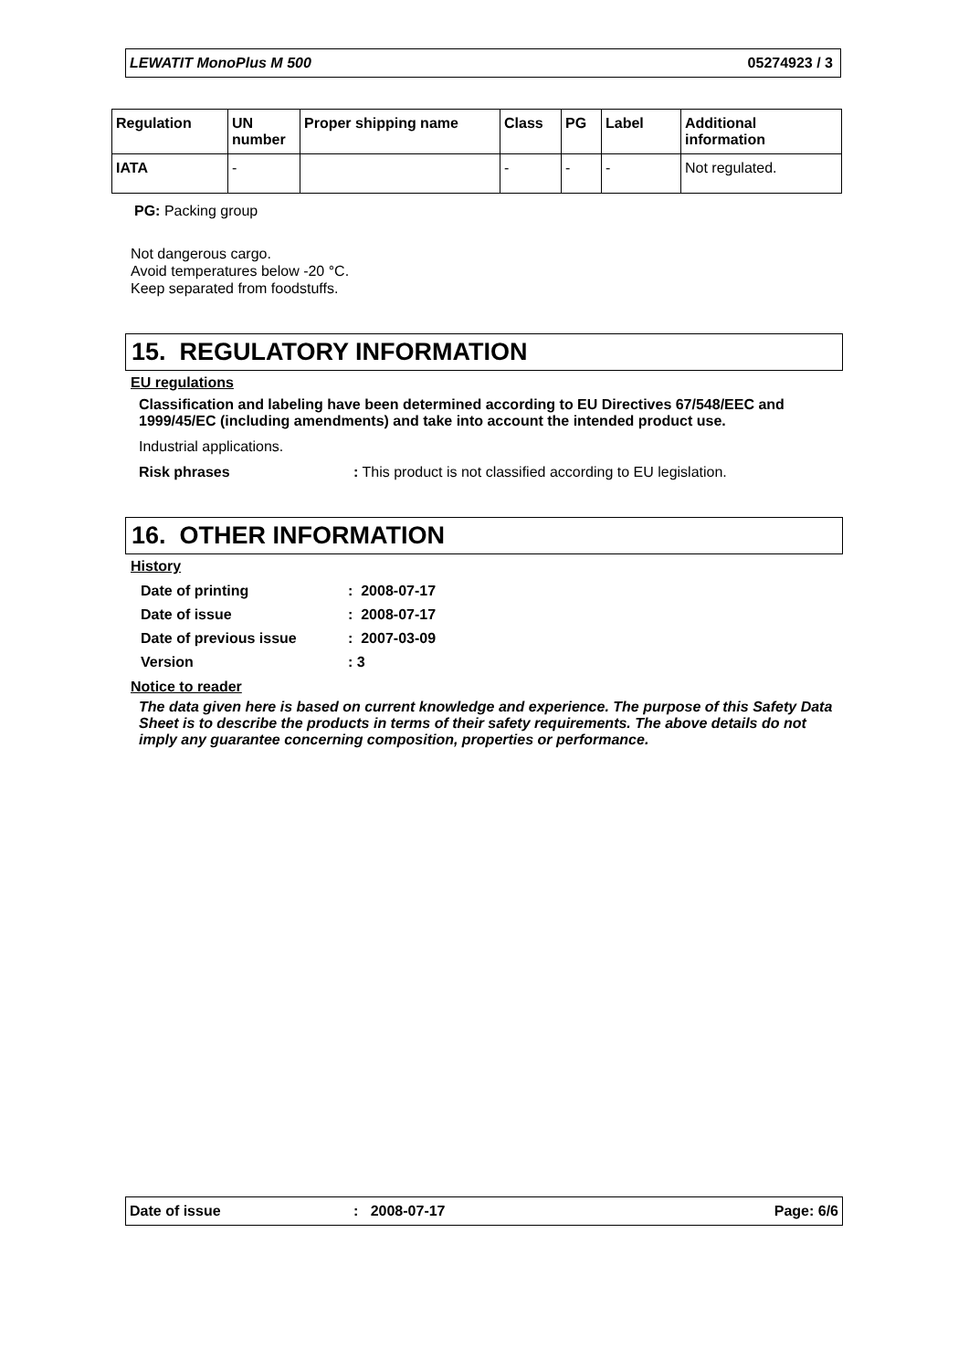LEWATIT MonoPlus M 500 05274923 / 3
| Regulation | UN number | Proper shipping name | Class | PG | Label | Additional information |
| --- | --- | --- | --- | --- | --- | --- |
| IATA | - | | - | - | - | Not regulated. |
PG: Packing group
Not dangerous cargo.
Avoid temperatures below -20 °C.
Keep separated from foodstuffs.
15. REGULATORY INFORMATION
EU regulations
Classification and labeling have been determined according to EU Directives 67/548/EEC and 1999/45/EC (including amendments) and take into account the intended product use.
Industrial applications.
Risk phrases: This product is not classified according to EU legislation.
16. OTHER INFORMATION
History
| Date of printing | : 2008-07-17 |
| Date of issue | : 2008-07-17 |
| Date of previous issue | : 2007-03-09 |
| Version | : 3 |
Notice to reader
The data given here is based on current knowledge and experience. The purpose of this Safety Data Sheet is to describe the products in terms of their safety requirements. The above details do not imply any guarantee concerning composition, properties or performance.
Date of issue: 2008-07-17 Page: 6/6